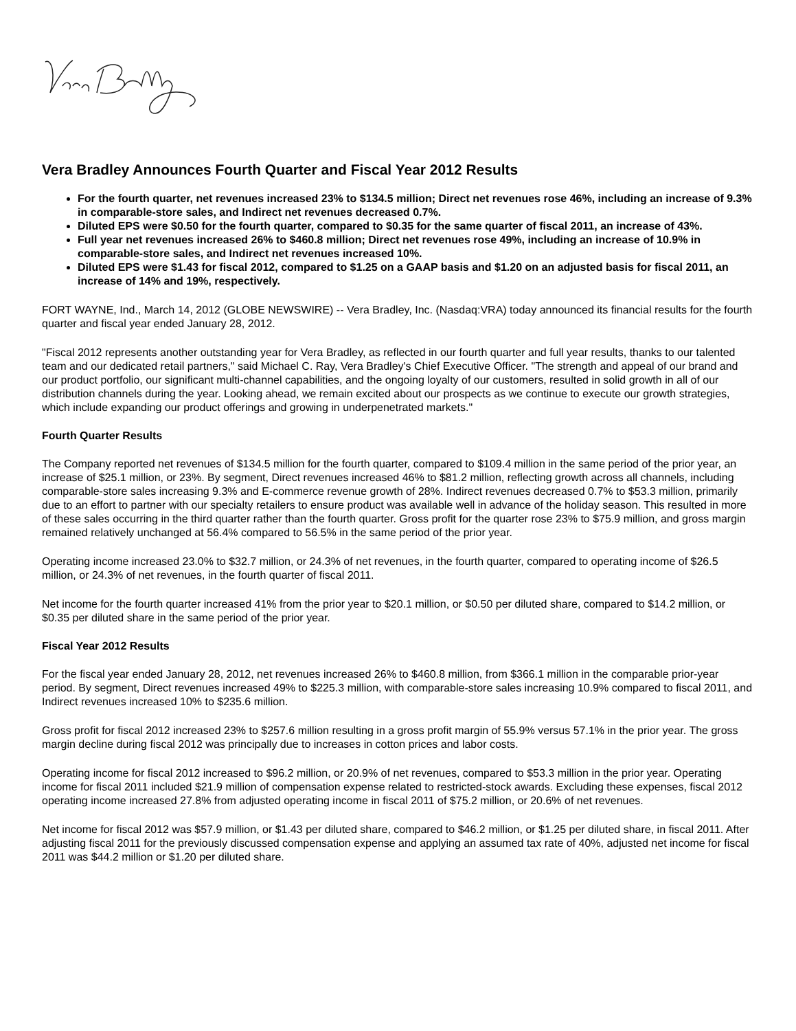Vera Bradley Announces Fourth Quarter and Fiscal Year 2012 Results
For the fourth quarter, net revenues increased 23% to $134.5 million; Direct net revenues rose 46%, including an increase of 9.3% in comparable-store sales, and Indirect net revenues decreased 0.7%.
Diluted EPS were $0.50 for the fourth quarter, compared to $0.35 for the same quarter of fiscal 2011, an increase of 43%.
Full year net revenues increased 26% to $460.8 million; Direct net revenues rose 49%, including an increase of 10.9% in comparable-store sales, and Indirect net revenues increased 10%.
Diluted EPS were $1.43 for fiscal 2012, compared to $1.25 on a GAAP basis and $1.20 on an adjusted basis for fiscal 2011, an increase of 14% and 19%, respectively.
FORT WAYNE, Ind., March 14, 2012 (GLOBE NEWSWIRE) -- Vera Bradley, Inc. (Nasdaq:VRA) today announced its financial results for the fourth quarter and fiscal year ended January 28, 2012.
"Fiscal 2012 represents another outstanding year for Vera Bradley, as reflected in our fourth quarter and full year results, thanks to our talented team and our dedicated retail partners," said Michael C. Ray, Vera Bradley's Chief Executive Officer. "The strength and appeal of our brand and our product portfolio, our significant multi-channel capabilities, and the ongoing loyalty of our customers, resulted in solid growth in all of our distribution channels during the year. Looking ahead, we remain excited about our prospects as we continue to execute our growth strategies, which include expanding our product offerings and growing in underpenetrated markets."
Fourth Quarter Results
The Company reported net revenues of $134.5 million for the fourth quarter, compared to $109.4 million in the same period of the prior year, an increase of $25.1 million, or 23%. By segment, Direct revenues increased 46% to $81.2 million, reflecting growth across all channels, including comparable-store sales increasing 9.3% and E-commerce revenue growth of 28%. Indirect revenues decreased 0.7% to $53.3 million, primarily due to an effort to partner with our specialty retailers to ensure product was available well in advance of the holiday season. This resulted in more of these sales occurring in the third quarter rather than the fourth quarter. Gross profit for the quarter rose 23% to $75.9 million, and gross margin remained relatively unchanged at 56.4% compared to 56.5% in the same period of the prior year.
Operating income increased 23.0% to $32.7 million, or 24.3% of net revenues, in the fourth quarter, compared to operating income of $26.5 million, or 24.3% of net revenues, in the fourth quarter of fiscal 2011.
Net income for the fourth quarter increased 41% from the prior year to $20.1 million, or $0.50 per diluted share, compared to $14.2 million, or $0.35 per diluted share in the same period of the prior year.
Fiscal Year 2012 Results
For the fiscal year ended January 28, 2012, net revenues increased 26% to $460.8 million, from $366.1 million in the comparable prior-year period. By segment, Direct revenues increased 49% to $225.3 million, with comparable-store sales increasing 10.9% compared to fiscal 2011, and Indirect revenues increased 10% to $235.6 million.
Gross profit for fiscal 2012 increased 23% to $257.6 million resulting in a gross profit margin of 55.9% versus 57.1% in the prior year. The gross margin decline during fiscal 2012 was principally due to increases in cotton prices and labor costs.
Operating income for fiscal 2012 increased to $96.2 million, or 20.9% of net revenues, compared to $53.3 million in the prior year. Operating income for fiscal 2011 included $21.9 million of compensation expense related to restricted-stock awards. Excluding these expenses, fiscal 2012 operating income increased 27.8% from adjusted operating income in fiscal 2011 of $75.2 million, or 20.6% of net revenues.
Net income for fiscal 2012 was $57.9 million, or $1.43 per diluted share, compared to $46.2 million, or $1.25 per diluted share, in fiscal 2011. After adjusting fiscal 2011 for the previously discussed compensation expense and applying an assumed tax rate of 40%, adjusted net income for fiscal 2011 was $44.2 million or $1.20 per diluted share.